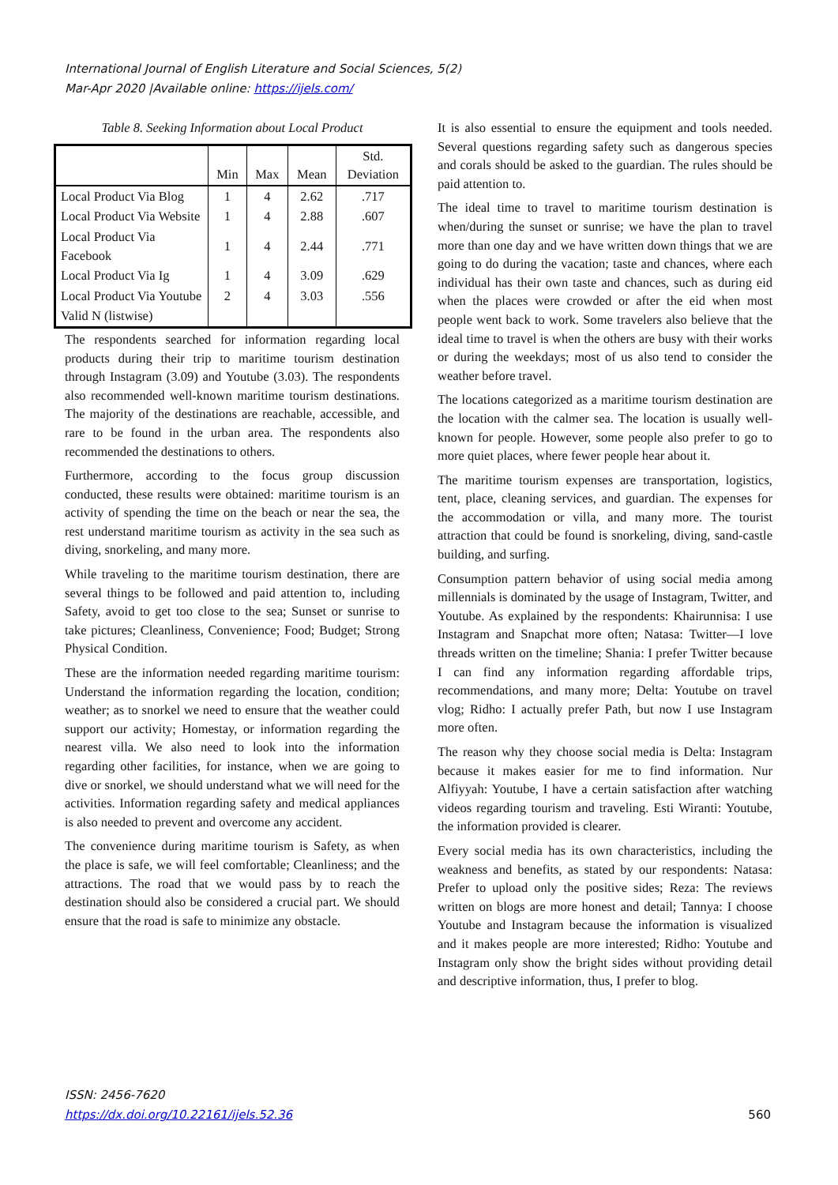International Journal of English Literature and Social Sciences, 5(2)
Mar-Apr 2020 |Available online: https://ijels.com/
Table 8. Seeking Information about Local Product
| | Min | Max | Mean | Std. Deviation |
| --- | --- | --- | --- | --- |
| Local Product Via Blog | 1 | 4 | 2.62 | .717 |
| Local Product Via Website | 1 | 4 | 2.88 | .607 |
| Local Product Via Facebook | 1 | 4 | 2.44 | .771 |
| Local Product Via Ig | 1 | 4 | 3.09 | .629 |
| Local Product Via Youtube | 2 | 4 | 3.03 | .556 |
| Valid N (listwise) | | | | |
The respondents searched for information regarding local products during their trip to maritime tourism destination through Instagram (3.09) and Youtube (3.03). The respondents also recommended well-known maritime tourism destinations. The majority of the destinations are reachable, accessible, and rare to be found in the urban area. The respondents also recommended the destinations to others.
Furthermore, according to the focus group discussion conducted, these results were obtained: maritime tourism is an activity of spending the time on the beach or near the sea, the rest understand maritime tourism as activity in the sea such as diving, snorkeling, and many more.
While traveling to the maritime tourism destination, there are several things to be followed and paid attention to, including Safety, avoid to get too close to the sea; Sunset or sunrise to take pictures; Cleanliness, Convenience; Food; Budget; Strong Physical Condition.
These are the information needed regarding maritime tourism: Understand the information regarding the location, condition; weather; as to snorkel we need to ensure that the weather could support our activity; Homestay, or information regarding the nearest villa. We also need to look into the information regarding other facilities, for instance, when we are going to dive or snorkel, we should understand what we will need for the activities. Information regarding safety and medical appliances is also needed to prevent and overcome any accident.
The convenience during maritime tourism is Safety, as when the place is safe, we will feel comfortable; Cleanliness; and the attractions. The road that we would pass by to reach the destination should also be considered a crucial part. We should ensure that the road is safe to minimize any obstacle.
It is also essential to ensure the equipment and tools needed. Several questions regarding safety such as dangerous species and corals should be asked to the guardian. The rules should be paid attention to.
The ideal time to travel to maritime tourism destination is when/during the sunset or sunrise; we have the plan to travel more than one day and we have written down things that we are going to do during the vacation; taste and chances, where each individual has their own taste and chances, such as during eid when the places were crowded or after the eid when most people went back to work. Some travelers also believe that the ideal time to travel is when the others are busy with their works or during the weekdays; most of us also tend to consider the weather before travel.
The locations categorized as a maritime tourism destination are the location with the calmer sea. The location is usually well-known for people. However, some people also prefer to go to more quiet places, where fewer people hear about it.
The maritime tourism expenses are transportation, logistics, tent, place, cleaning services, and guardian. The expenses for the accommodation or villa, and many more. The tourist attraction that could be found is snorkeling, diving, sand-castle building, and surfing.
Consumption pattern behavior of using social media among millennials is dominated by the usage of Instagram, Twitter, and Youtube. As explained by the respondents: Khairunnisa: I use Instagram and Snapchat more often; Natasa: Twitter—I love threads written on the timeline; Shania: I prefer Twitter because I can find any information regarding affordable trips, recommendations, and many more; Delta: Youtube on travel vlog; Ridho: I actually prefer Path, but now I use Instagram more often.
The reason why they choose social media is Delta: Instagram because it makes easier for me to find information. Nur Alfiyyah: Youtube, I have a certain satisfaction after watching videos regarding tourism and traveling. Esti Wiranti: Youtube, the information provided is clearer.
Every social media has its own characteristics, including the weakness and benefits, as stated by our respondents: Natasa: Prefer to upload only the positive sides; Reza: The reviews written on blogs are more honest and detail; Tannya: I choose Youtube and Instagram because the information is visualized and it makes people are more interested; Ridho: Youtube and Instagram only show the bright sides without providing detail and descriptive information, thus, I prefer to blog.
ISSN: 2456-7620
https://dx.doi.org/10.22161/ijels.52.36
560